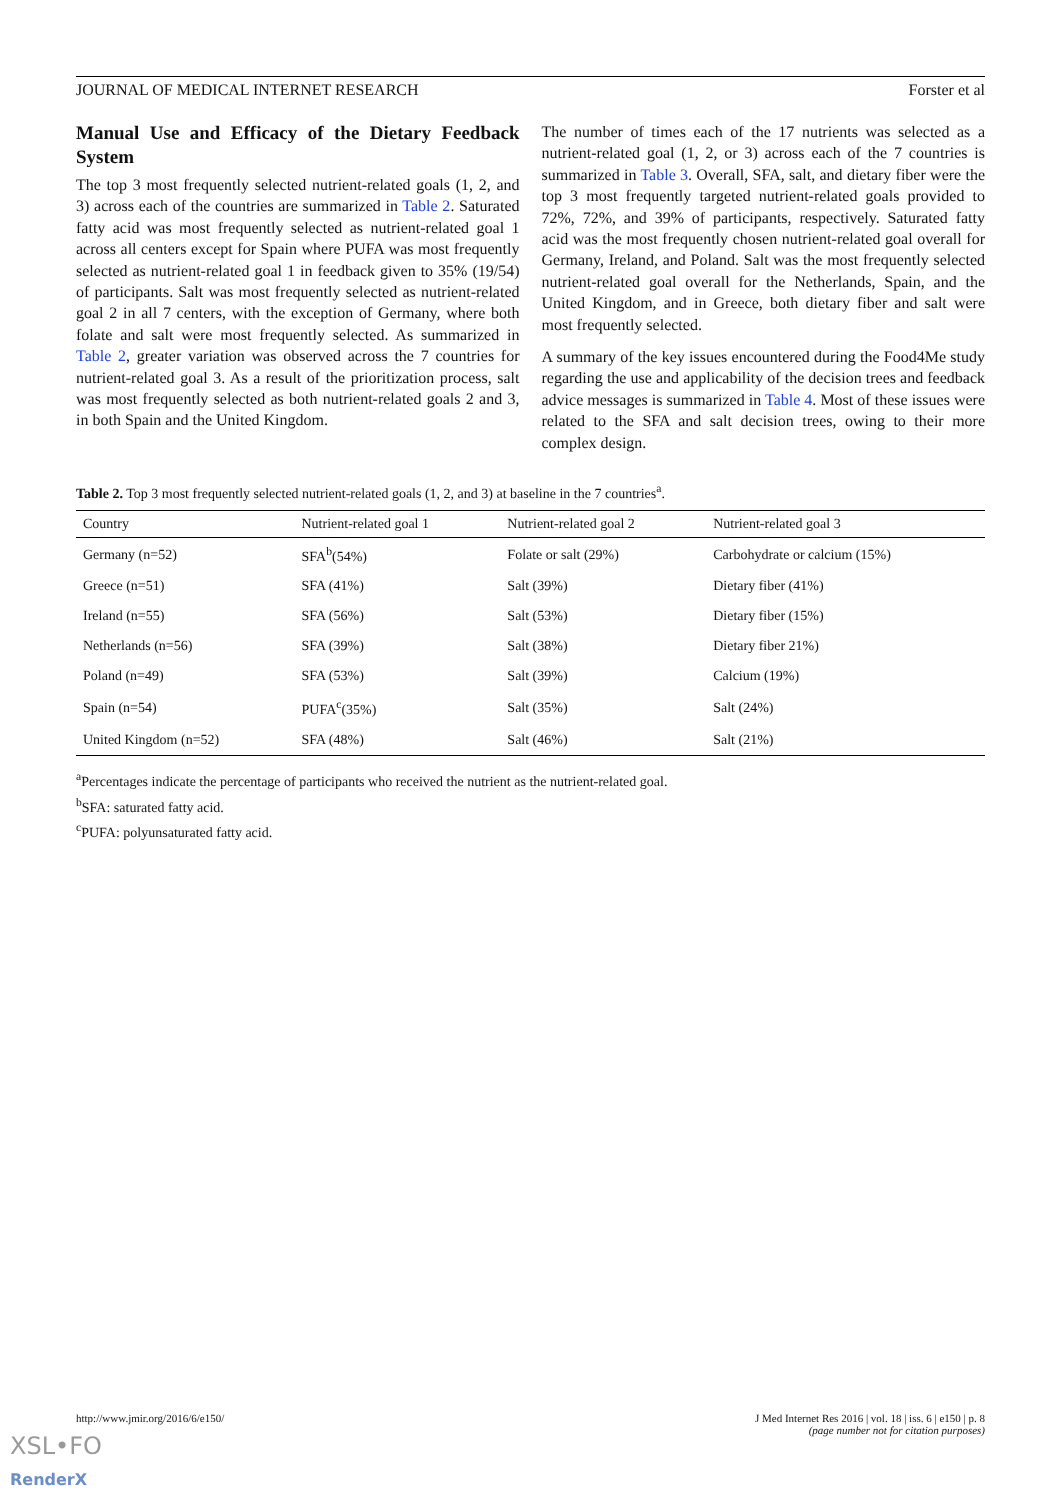JOURNAL OF MEDICAL INTERNET RESEARCH Forster et al
Manual Use and Efficacy of the Dietary Feedback System
The top 3 most frequently selected nutrient-related goals (1, 2, and 3) across each of the countries are summarized in Table 2. Saturated fatty acid was most frequently selected as nutrient-related goal 1 across all centers except for Spain where PUFA was most frequently selected as nutrient-related goal 1 in feedback given to 35% (19/54) of participants. Salt was most frequently selected as nutrient-related goal 2 in all 7 centers, with the exception of Germany, where both folate and salt were most frequently selected. As summarized in Table 2, greater variation was observed across the 7 countries for nutrient-related goal 3. As a result of the prioritization process, salt was most frequently selected as both nutrient-related goals 2 and 3, in both Spain and the United Kingdom.
The number of times each of the 17 nutrients was selected as a nutrient-related goal (1, 2, or 3) across each of the 7 countries is summarized in Table 3. Overall, SFA, salt, and dietary fiber were the top 3 most frequently targeted nutrient-related goals provided to 72%, 72%, and 39% of participants, respectively. Saturated fatty acid was the most frequently chosen nutrient-related goal overall for Germany, Ireland, and Poland. Salt was the most frequently selected nutrient-related goal overall for the Netherlands, Spain, and the United Kingdom, and in Greece, both dietary fiber and salt were most frequently selected.
A summary of the key issues encountered during the Food4Me study regarding the use and applicability of the decision trees and feedback advice messages is summarized in Table 4. Most of these issues were related to the SFA and salt decision trees, owing to their more complex design.
Table 2. Top 3 most frequently selected nutrient-related goals (1, 2, and 3) at baseline in the 7 countries<sup>a</sup>.
| Country | Nutrient-related goal 1 | Nutrient-related goal 2 | Nutrient-related goal 3 |
| --- | --- | --- | --- |
| Germany (n=52) | SFA<sup>b</sup>(54%) | Folate or salt (29%) | Carbohydrate or calcium (15%) |
| Greece (n=51) | SFA (41%) | Salt (39%) | Dietary fiber (41%) |
| Ireland (n=55) | SFA (56%) | Salt (53%) | Dietary fiber (15%) |
| Netherlands (n=56) | SFA (39%) | Salt (38%) | Dietary fiber 21%) |
| Poland (n=49) | SFA (53%) | Salt (39%) | Calcium (19%) |
| Spain (n=54) | PUFA<sup>c</sup>(35%) | Salt (35%) | Salt (24%) |
| United Kingdom (n=52) | SFA (48%) | Salt (46%) | Salt (21%) |
<sup>a</sup> Percentages indicate the percentage of participants who received the nutrient as the nutrient-related goal.
<sup>b</sup> SFA: saturated fatty acid.
<sup>c</sup> PUFA: polyunsaturated fatty acid.
http://www.jmir.org/2016/6/e150/ J Med Internet Res 2016 | vol. 18 | iss. 6 | e150 | p. 8
(page number not for citation purposes)
XSL•FO
RenderX